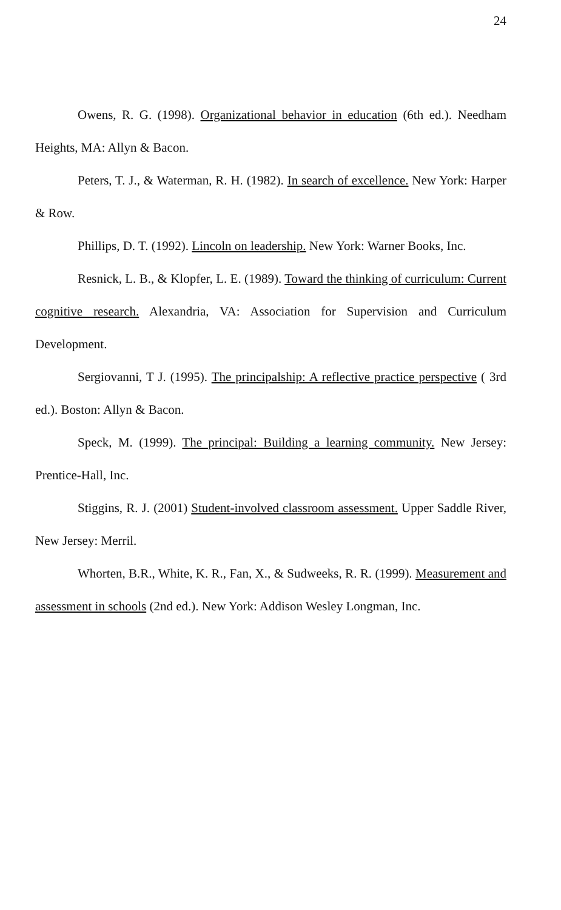24
Owens, R. G. (1998). Organizational behavior in education (6th ed.). Needham Heights, MA: Allyn & Bacon.
Peters, T. J., & Waterman, R. H. (1982). In search of excellence. New York: Harper & Row.
Phillips, D. T. (1992). Lincoln on leadership. New York: Warner Books, Inc.
Resnick, L. B., & Klopfer, L. E. (1989). Toward the thinking of curriculum: Current cognitive research. Alexandria, VA: Association for Supervision and Curriculum Development.
Sergiovanni, T J. (1995). The principalship: A reflective practice perspective ( 3rd ed.). Boston: Allyn & Bacon.
Speck, M. (1999). The principal: Building a learning community. New Jersey: Prentice-Hall, Inc.
Stiggins, R. J. (2001) Student-involved classroom assessment. Upper Saddle River, New Jersey: Merril.
Whorten, B.R., White, K. R., Fan, X., & Sudweeks, R. R. (1999). Measurement and assessment in schools (2nd ed.). New York: Addison Wesley Longman, Inc.